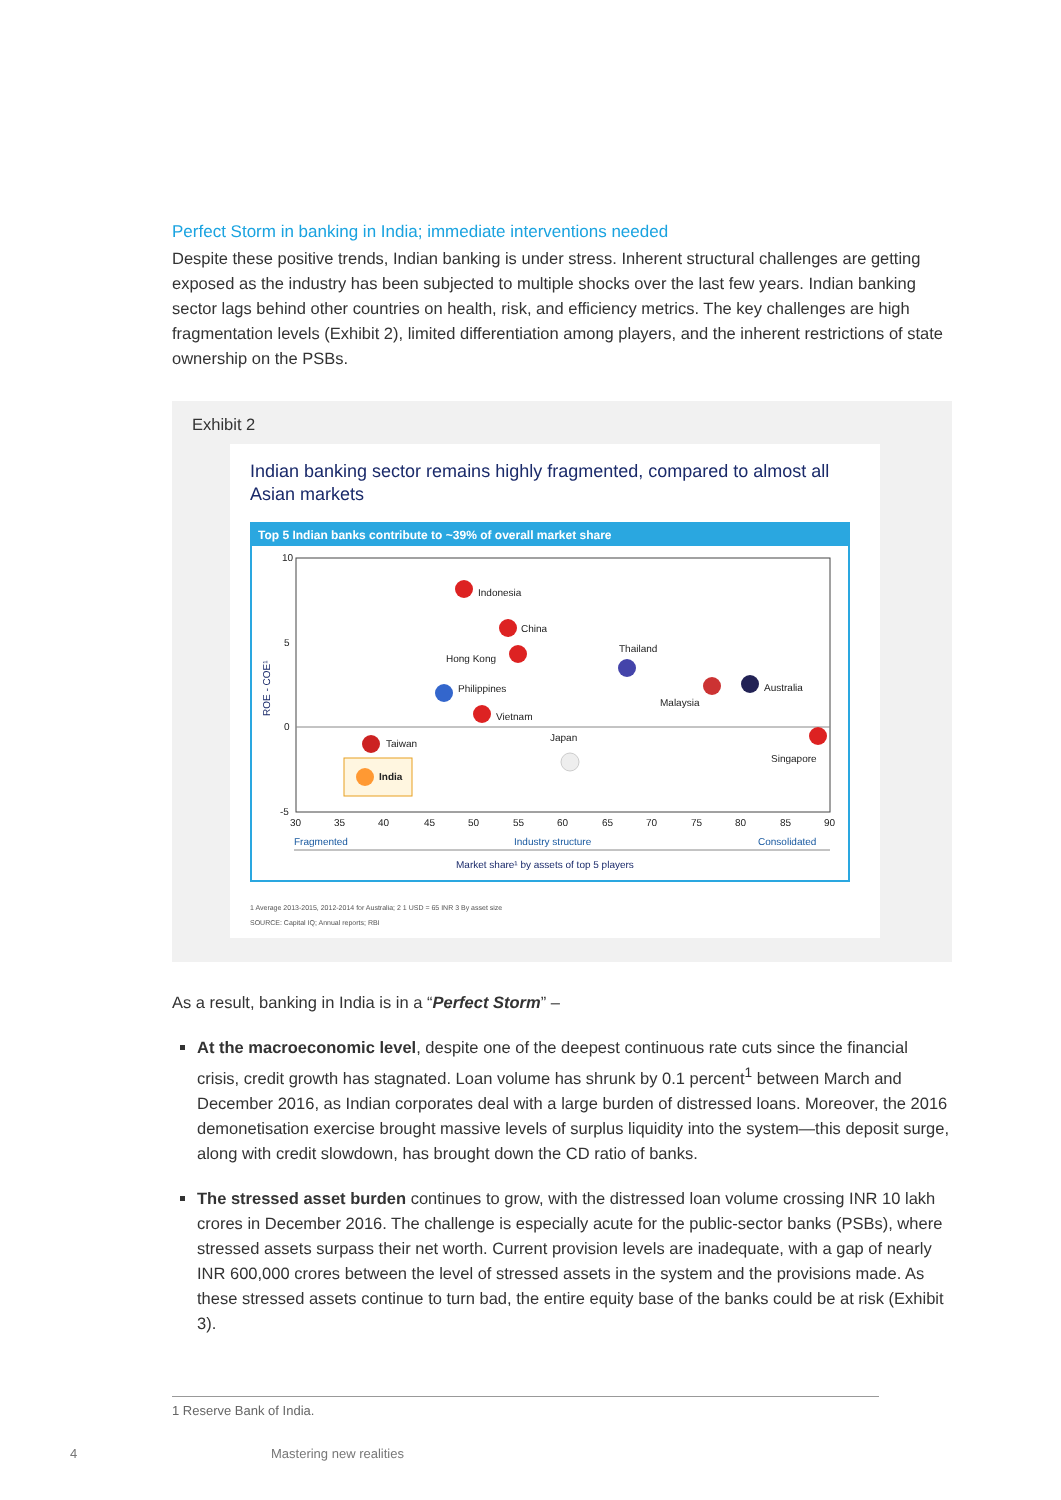Perfect Storm in banking in India; immediate interventions needed
Despite these positive trends, Indian banking is under stress. Inherent structural challenges are getting exposed as the industry has been subjected to multiple shocks over the last few years. Indian banking sector lags behind other countries on health, risk, and efficiency metrics. The key challenges are high fragmentation levels (Exhibit 2), limited differentiation among players, and the inherent restrictions of state ownership on the PSBs.
Exhibit 2
Indian banking sector remains highly fragmented, compared to almost all Asian markets
Top 5 Indian banks contribute to ~39% of overall market share
10
5
0
-5
ROE - COE¹
30
35
40
45
50
55
60
65
70
75
80
85
90
Indonesia
China
Hong Kong
Thailand
Malaysia
Australia
Philippines
Vietnam
Japan
Singapore
Taiwan
India
Fragmented
Industry structure
Consolidated
Market share¹ by assets of top 5 players
1 Average 2013-2015, 2012-2014 for Australia; 2 1 USD = 65 INR 3 By asset size
SOURCE: Capital IQ; Annual reports; RBI
As a result, banking in India is in a “Perfect Storm” –
At the macroeconomic level, despite one of the deepest continuous rate cuts since the financial crisis, credit growth has stagnated. Loan volume has shrunk by 0.1 percent<sup>1</sup> between March and December 2016, as Indian corporates deal with a large burden of distressed loans. Moreover, the 2016 demonetisation exercise brought massive levels of surplus liquidity into the system—this deposit surge, along with credit slowdown, has brought down the CD ratio of banks.
The stressed asset burden continues to grow, with the distressed loan volume crossing INR 10 lakh crores in December 2016. The challenge is especially acute for the public-sector banks (PSBs), where stressed assets surpass their net worth. Current provision levels are inadequate, with a gap of nearly INR 600,000 crores between the level of stressed assets in the system and the provisions made. As these stressed assets continue to turn bad, the entire equity base of the banks could be at risk (Exhibit 3).
1 Reserve Bank of India.
4 Mastering new realities